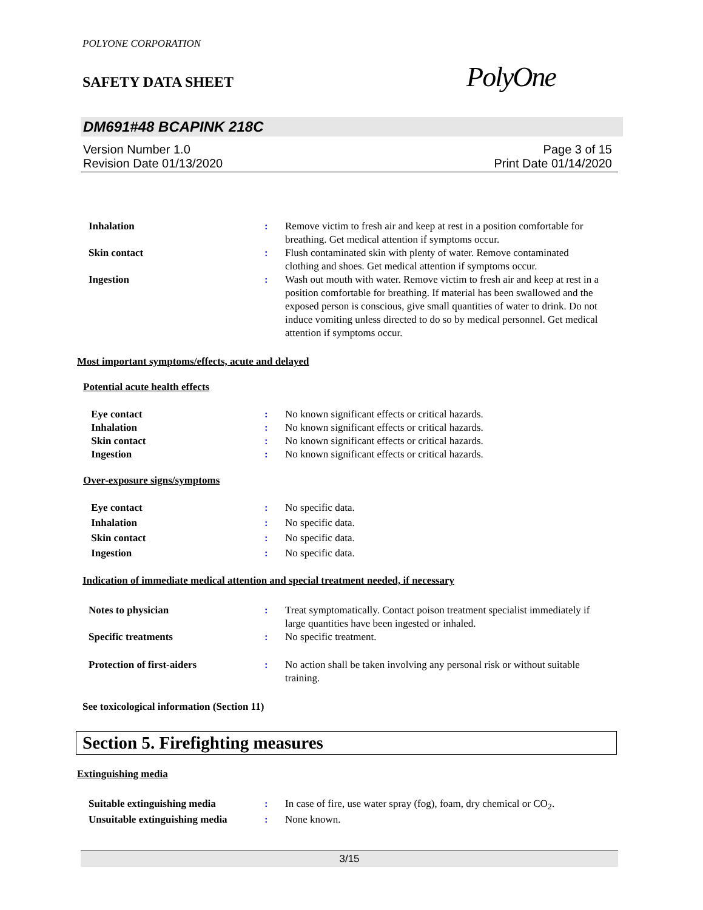POLYONE CORPORATION
SAFETY DATA SHEET
PolyOne
DM691#48 BCAPINK 218C
Version Number 1.0
Revision Date 01/13/2020
Page 3 of 15
Print Date 01/14/2020
Inhalation : Remove victim to fresh air and keep at rest in a position comfortable for breathing. Get medical attention if symptoms occur.
Skin contact : Flush contaminated skin with plenty of water. Remove contaminated clothing and shoes. Get medical attention if symptoms occur.
Ingestion : Wash out mouth with water. Remove victim to fresh air and keep at rest in a position comfortable for breathing. If material has been swallowed and the exposed person is conscious, give small quantities of water to drink. Do not induce vomiting unless directed to do so by medical personnel. Get medical attention if symptoms occur.
Most important symptoms/effects, acute and delayed
Potential acute health effects
Eye contact : No known significant effects or critical hazards.
Inhalation : No known significant effects or critical hazards.
Skin contact : No known significant effects or critical hazards.
Ingestion : No known significant effects or critical hazards.
Over-exposure signs/symptoms
Eye contact : No specific data.
Inhalation : No specific data.
Skin contact : No specific data.
Ingestion : No specific data.
Indication of immediate medical attention and special treatment needed, if necessary
Notes to physician : Treat symptomatically. Contact poison treatment specialist immediately if large quantities have been ingested or inhaled.
Specific treatments : No specific treatment.
Protection of first-aiders : No action shall be taken involving any personal risk or without suitable training.
See toxicological information (Section 11)
Section 5. Firefighting measures
Extinguishing media
Suitable extinguishing media : In case of fire, use water spray (fog), foam, dry chemical or CO<sub>2</sub>.
Unsuitable extinguishing media
: None known.
3/15